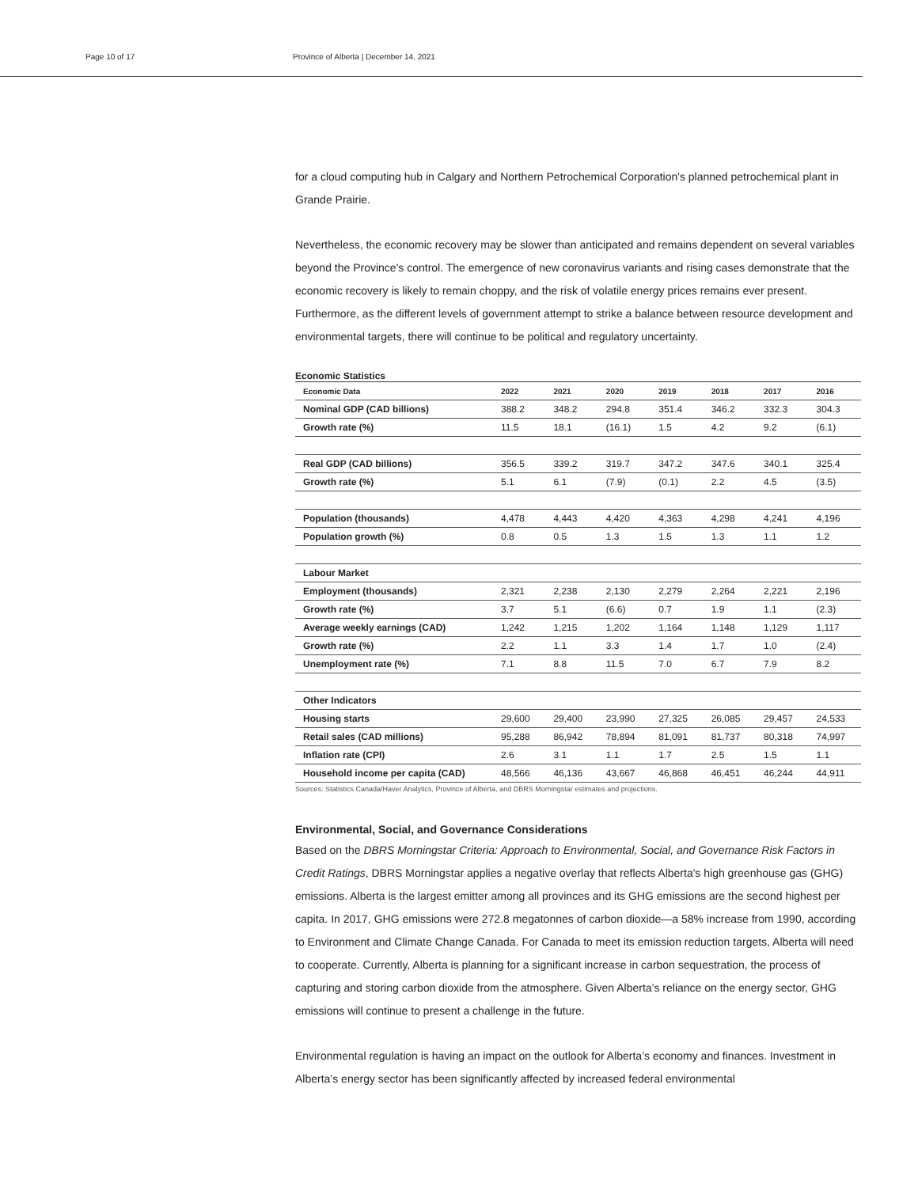Page 10 of 17 Province of Alberta | December 14, 2021
for a cloud computing hub in Calgary and Northern Petrochemical Corporation's planned petrochemical plant in Grande Prairie.
Nevertheless, the economic recovery may be slower than anticipated and remains dependent on several variables beyond the Province's control. The emergence of new coronavirus variants and rising cases demonstrate that the economic recovery is likely to remain choppy, and the risk of volatile energy prices remains ever present. Furthermore, as the different levels of government attempt to strike a balance between resource development and environmental targets, there will continue to be political and regulatory uncertainty.
Economic Statistics
| Economic Data | 2022 | 2021 | 2020 | 2019 | 2018 | 2017 | 2016 |
| --- | --- | --- | --- | --- | --- | --- | --- |
| Nominal GDP (CAD billions) | 388.2 | 348.2 | 294.8 | 351.4 | 346.2 | 332.3 | 304.3 |
| Growth rate (%) | 11.5 | 18.1 | (16.1) | 1.5 | 4.2 | 9.2 | (6.1) |
| Real GDP (CAD billions) | 356.5 | 339.2 | 319.7 | 347.2 | 347.6 | 340.1 | 325.4 |
| Growth rate (%) | 5.1 | 6.1 | (7.9) | (0.1) | 2.2 | 4.5 | (3.5) |
| Population (thousands) | 4,478 | 4,443 | 4,420 | 4,363 | 4,298 | 4,241 | 4,196 |
| Population growth (%) | 0.8 | 0.5 | 1.3 | 1.5 | 1.3 | 1.1 | 1.2 |
| Labour Market | | | | | | | |
| Employment (thousands) | 2,321 | 2,238 | 2,130 | 2,279 | 2,264 | 2,221 | 2,196 |
| Growth rate (%) | 3.7 | 5.1 | (6.6) | 0.7 | 1.9 | 1.1 | (2.3) |
| Average weekly earnings (CAD) | 1,242 | 1,215 | 1,202 | 1,164 | 1,148 | 1,129 | 1,117 |
| Growth rate (%) | 2.2 | 1.1 | 3.3 | 1.4 | 1.7 | 1.0 | (2.4) |
| Unemployment rate (%) | 7.1 | 8.8 | 11.5 | 7.0 | 6.7 | 7.9 | 8.2 |
| Other Indicators | | | | | | | |
| Housing starts | 29,600 | 29,400 | 23,990 | 27,325 | 26,085 | 29,457 | 24,533 |
| Retail sales (CAD millions) | 95,288 | 86,942 | 78,894 | 81,091 | 81,737 | 80,318 | 74,997 |
| Inflation rate (CPI) | 2.6 | 3.1 | 1.1 | 1.7 | 2.5 | 1.5 | 1.1 |
| Household income per capita (CAD) | 48,566 | 46,136 | 43,667 | 46,868 | 46,451 | 46,244 | 44,911 |
Sources: Statistics Canada/Haver Analytics, Province of Alberta, and DBRS Morningstar estimates and projections.
Environmental, Social, and Governance Considerations
Based on the DBRS Morningstar Criteria: Approach to Environmental, Social, and Governance Risk Factors in Credit Ratings, DBRS Morningstar applies a negative overlay that reflects Alberta's high greenhouse gas (GHG) emissions. Alberta is the largest emitter among all provinces and its GHG emissions are the second highest per capita. In 2017, GHG emissions were 272.8 megatonnes of carbon dioxide—a 58% increase from 1990, according to Environment and Climate Change Canada. For Canada to meet its emission reduction targets, Alberta will need to cooperate. Currently, Alberta is planning for a significant increase in carbon sequestration, the process of capturing and storing carbon dioxide from the atmosphere. Given Alberta’s reliance on the energy sector, GHG emissions will continue to present a challenge in the future.
Environmental regulation is having an impact on the outlook for Alberta’s economy and finances. Investment in Alberta’s energy sector has been significantly affected by increased federal environmental